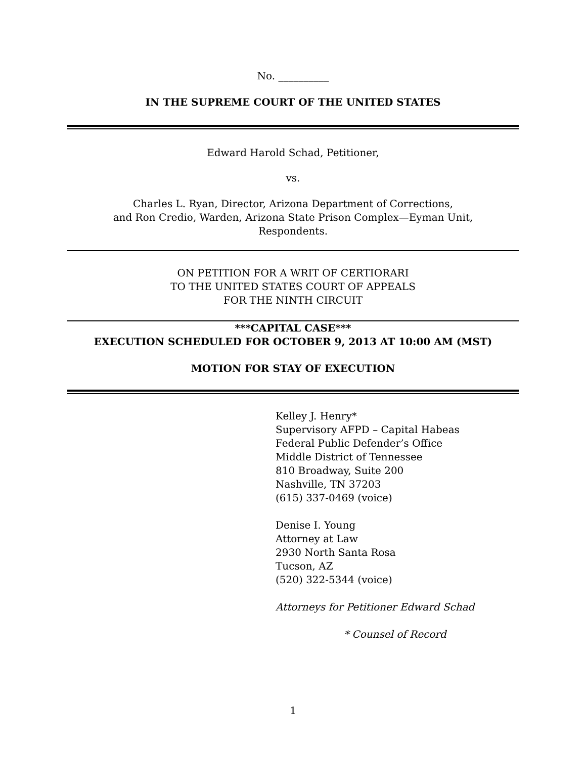No. __________
IN THE SUPREME COURT OF THE UNITED STATES
Edward Harold Schad, Petitioner,
vs.
Charles L. Ryan, Director, Arizona Department of Corrections,
and Ron Credio, Warden, Arizona State Prison Complex—Eyman Unit,
Respondents.
ON PETITION FOR A WRIT OF CERTIORARI
TO THE UNITED STATES COURT OF APPEALS
FOR THE NINTH CIRCUIT
***CAPITAL CASE***
EXECUTION SCHEDULED FOR OCTOBER 9, 2013 AT 10:00 AM (MST)
MOTION FOR STAY OF EXECUTION
Kelley J. Henry*
Supervisory AFPD – Capital Habeas
Federal Public Defender’s Office
Middle District of Tennessee
810 Broadway, Suite 200
Nashville, TN 37203
(615) 337-0469 (voice)
Denise I. Young
Attorney at Law
2930 North Santa Rosa
Tucson, AZ
(520) 322-5344 (voice)
Attorneys for Petitioner Edward Schad
* Counsel of Record
1